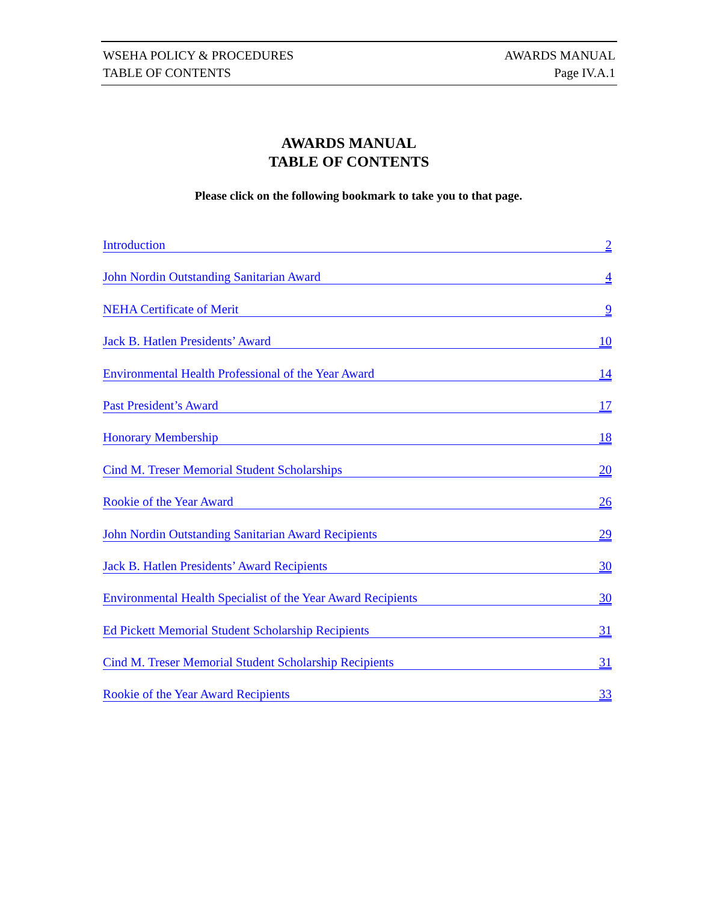WSEHA POLICY & PROCEDURES AWARDS MANUAL
TABLE OF CONTENTS Page IV.A.1
AWARDS MANUAL
TABLE OF CONTENTS
Please click on the following bookmark to take you to that page.
Introduction 2
John Nordin Outstanding Sanitarian Award 4
NEHA Certificate of Merit 9
Jack B. Hatlen Presidents’ Award 10
Environmental Health Professional of the Year Award 14
Past President’s Award 17
Honorary Membership 18
Cind M. Treser Memorial Student Scholarships 20
Rookie of the Year Award 26
John Nordin Outstanding Sanitarian Award Recipients 29
Jack B. Hatlen Presidents’ Award Recipients 30
Environmental Health Specialist of the Year Award Recipients 30
Ed Pickett Memorial Student Scholarship Recipients 31
Cind M. Treser Memorial Student Scholarship Recipients 31
Rookie of the Year Award Recipients 33